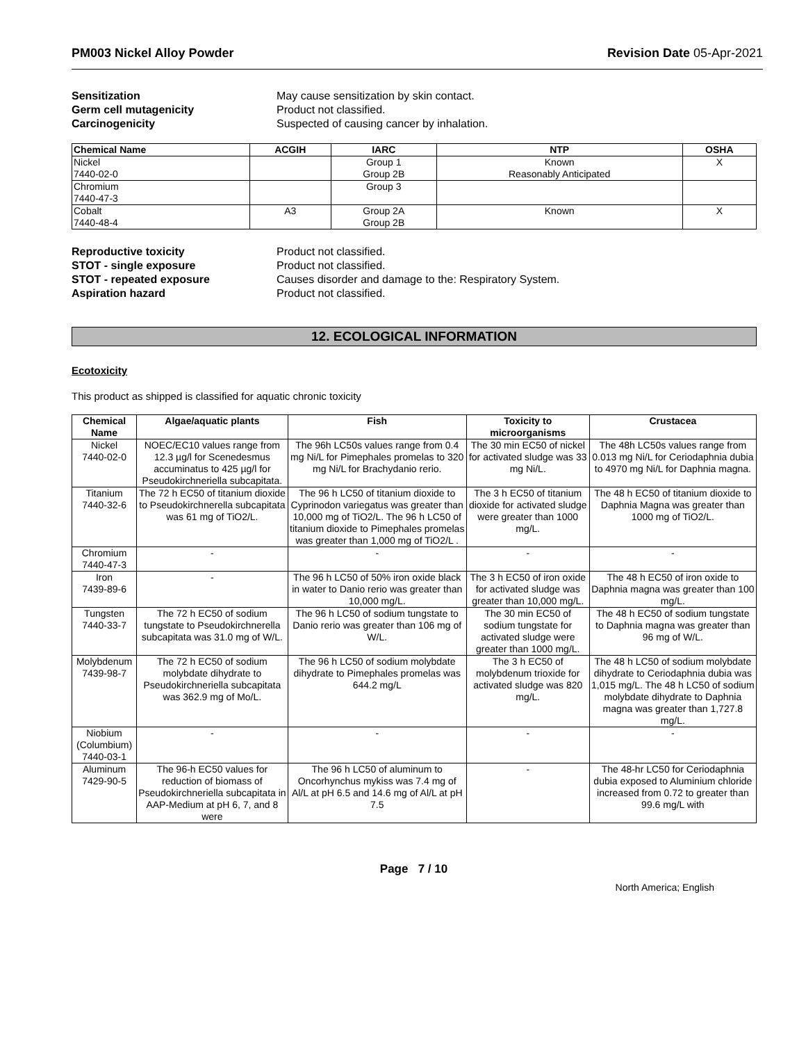PM003 Nickel Alloy Powder Revision Date 05-Apr-2021
Sensitization May cause sensitization by skin contact. Germ cell mutagenicity Product not classified. Carcinogenicity Suspected of causing cancer by inhalation.
| Chemical Name | ACGIH | IARC | NTP | OSHA |
| --- | --- | --- | --- | --- |
| Nickel 7440-02-0 | | Group 1 Group 2B | Known Reasonably Anticipated | X |
| Chromium 7440-47-3 | | Group 3 | | |
| Cobalt 7440-48-4 | A3 | Group 2A Group 2B | Known | X |
Reproductive toxicity Product not classified. STOT - single exposure Product not classified. STOT - repeated exposure Causes disorder and damage to the: Respiratory System. Aspiration hazard Product not classified.
12. ECOLOGICAL INFORMATION
Ecotoxicity
This product as shipped is classified for aquatic chronic toxicity
| Chemical Name | Algae/aquatic plants | Fish | Toxicity to microorganisms | Crustacea |
| --- | --- | --- | --- | --- |
| Nickel 7440-02-0 | NOEC/EC10 values range from 12.3 µg/l for Scenedesmus accuminatus to 425 µg/l for Pseudokirchneriella subcapitata. | The 96h LC50s values range from 0.4 mg Ni/L for Pimephales promelas to 320 mg Ni/L for Brachydanio rerio. | The 30 min EC50 of nickel for activated sludge was 33 mg Ni/L. | The 48h LC50s values range from 0.013 mg Ni/L for Ceriodaphnia dubia to 4970 mg Ni/L for Daphnia magna. |
| Titanium 7440-32-6 | The 72 h EC50 of titanium dioxide to Pseudokirchnerella subcapitata was 61 mg of TiO2/L. | The 96 h LC50 of titanium dioxide to Cyprinodon variegatus was greater than 10,000 mg of TiO2/L. The 96 h LC50 of titanium dioxide to Pimephales promelas was greater than 1,000 mg of TiO2/L . | The 3 h EC50 of titanium dioxide for activated sludge were greater than 1000 mg/L. | The 48 h EC50 of titanium dioxide to Daphnia Magna was greater than 1000 mg of TiO2/L. |
| Chromium 7440-47-3 | - | - | - | - |
| Iron 7439-89-6 | - | The 96 h LC50 of 50% iron oxide black in water to Danio rerio was greater than 10,000 mg/L. | The 3 h EC50 of iron oxide for activated sludge was greater than 10,000 mg/L. | The 48 h EC50 of iron oxide to Daphnia magna was greater than 100 mg/L. |
| Tungsten 7440-33-7 | The 72 h EC50 of sodium tungstate to Pseudokirchnerella subcapitata was 31.0 mg of W/L. | The 96 h LC50 of sodium tungstate to Danio rerio was greater than 106 mg of W/L. | The 30 min EC50 of sodium tungstate for activated sludge were greater than 1000 mg/L. | The 48 h EC50 of sodium tungstate to Daphnia magna was greater than 96 mg of W/L. |
| Molybdenum 7439-98-7 | The 72 h EC50 of sodium molybdate dihydrate to Pseudokirchneriella subcapitata was 362.9 mg of Mo/L. | The 96 h LC50 of sodium molybdate dihydrate to Pimephales promelas was 644.2 mg/L | The 3 h EC50 of molybdenum trioxide for activated sludge was 820 mg/L. | The 48 h LC50 of sodium molybdate dihydrate to Ceriodaphnia dubia was 1,015 mg/L. The 48 h LC50 of sodium molybdate dihydrate to Daphnia magna was greater than 1,727.8 mg/L. |
| Niobium (Columbium) 7440-03-1 | - | - | - | - |
| Aluminum 7429-90-5 | The 96-h EC50 values for reduction of biomass of Pseudokirchneriella subcapitata in AAP-Medium at pH 6, 7, and 8 were | The 96 h LC50 of aluminum to Oncorhynchus mykiss was 7.4 mg of Al/L at pH 6.5 and 14.6 mg of Al/L at pH 7.5 | - | The 48-hr LC50 for Ceriodaphnia dubia exposed to Aluminium chloride increased from 0.72 to greater than 99.6 mg/L with |
Page 7 / 10
North America; English